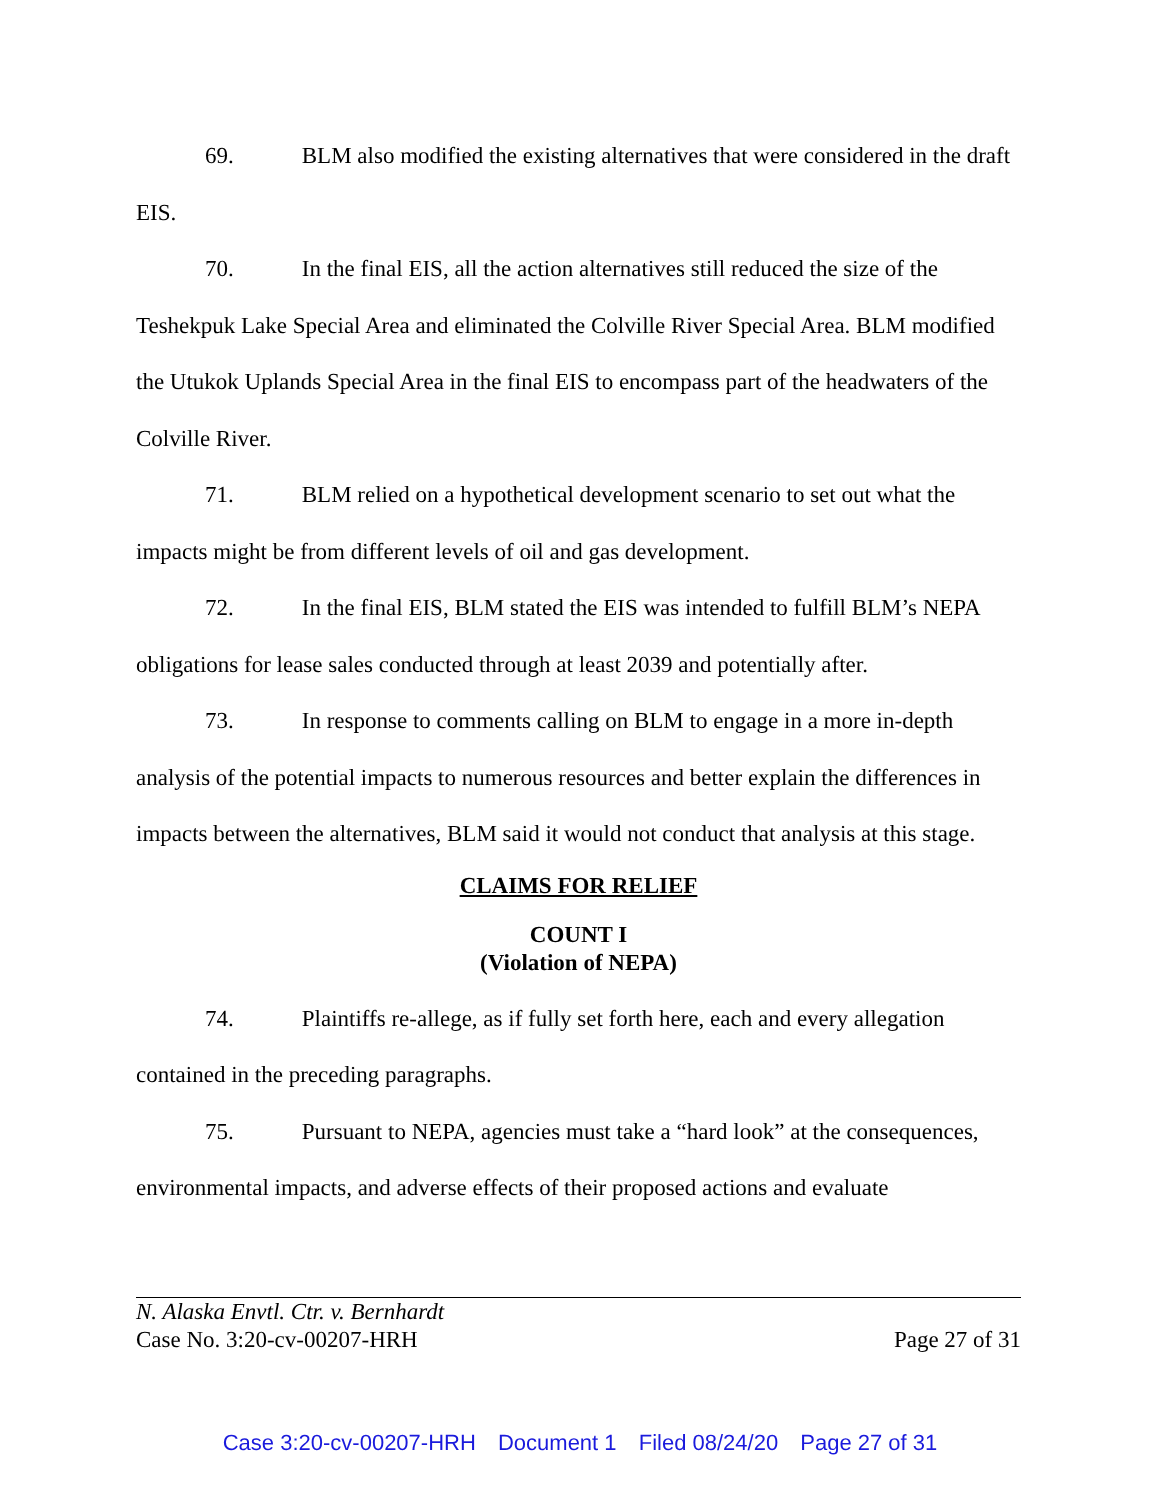69. BLM also modified the existing alternatives that were considered in the draft EIS.
70. In the final EIS, all the action alternatives still reduced the size of the Teshekpuk Lake Special Area and eliminated the Colville River Special Area. BLM modified the Utukok Uplands Special Area in the final EIS to encompass part of the headwaters of the Colville River.
71. BLM relied on a hypothetical development scenario to set out what the impacts might be from different levels of oil and gas development.
72. In the final EIS, BLM stated the EIS was intended to fulfill BLM’s NEPA obligations for lease sales conducted through at least 2039 and potentially after.
73. In response to comments calling on BLM to engage in a more in-depth analysis of the potential impacts to numerous resources and better explain the differences in impacts between the alternatives, BLM said it would not conduct that analysis at this stage.
CLAIMS FOR RELIEF
COUNT I
(Violation of NEPA)
74. Plaintiffs re-allege, as if fully set forth here, each and every allegation contained in the preceding paragraphs.
75. Pursuant to NEPA, agencies must take a “hard look” at the consequences, environmental impacts, and adverse effects of their proposed actions and evaluate
N. Alaska Envtl. Ctr. v. Bernhardt
Case No. 3:20-cv-00207-HRH Page 27 of 31
Case 3:20-cv-00207-HRH Document 1 Filed 08/24/20 Page 27 of 31